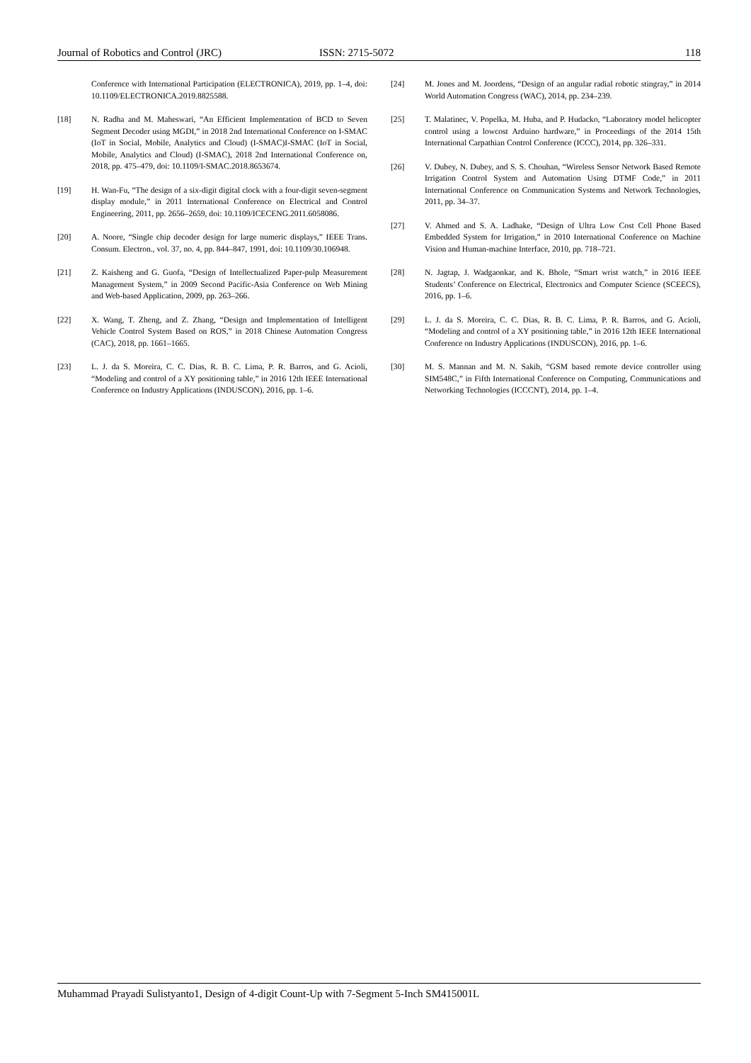Journal of Robotics and Control (JRC) ISSN: 2715-5072 118
Conference with International Participation (ELECTRONICA), 2019, pp. 1–4, doi: 10.1109/ELECTRONICA.2019.8825588.
[18] N. Radha and M. Maheswari, “An Efficient Implementation of BCD to Seven Segment Decoder using MGDI,” in 2018 2nd International Conference on I-SMAC (IoT in Social, Mobile, Analytics and Cloud) (I-SMAC)I-SMAC (IoT in Social, Mobile, Analytics and Cloud) (I-SMAC), 2018 2nd International Conference on, 2018, pp. 475–479, doi: 10.1109/I-SMAC.2018.8653674.
[19] H. Wan-Fu, “The design of a six-digit digital clock with a four-digit seven-segment display module,” in 2011 International Conference on Electrical and Control Engineering, 2011, pp. 2656–2659, doi: 10.1109/ICECENG.2011.6058086.
[20] A. Noore, “Single chip decoder design for large numeric displays,” IEEE Trans. Consum. Electron., vol. 37, no. 4, pp. 844–847, 1991, doi: 10.1109/30.106948.
[21] Z. Kaisheng and G. Guofa, “Design of Intellectualized Paper-pulp Measurement Management System,” in 2009 Second Pacific-Asia Conference on Web Mining and Web-based Application, 2009, pp. 263–266.
[22] X. Wang, T. Zheng, and Z. Zhang, “Design and Implementation of Intelligent Vehicle Control System Based on ROS,” in 2018 Chinese Automation Congress (CAC), 2018, pp. 1661–1665.
[23] L. J. da S. Moreira, C. C. Dias, R. B. C. Lima, P. R. Barros, and G. Acioli, “Modeling and control of a XY positioning table,” in 2016 12th IEEE International Conference on Industry Applications (INDUSCON), 2016, pp. 1–6.
[24] M. Jones and M. Joordens, “Design of an angular radial robotic stingray,” in 2014 World Automation Congress (WAC), 2014, pp. 234–239.
[25] T. Malatinec, V. Popelka, M. Huba, and P. Hudacko, “Laboratory model helicopter control using a lowcost Arduino hardware,” in Proceedings of the 2014 15th International Carpathian Control Conference (ICCC), 2014, pp. 326–331.
[26] V. Dubey, N. Dubey, and S. S. Chouhan, “Wireless Sensor Network Based Remote Irrigation Control System and Automation Using DTMF Code,” in 2011 International Conference on Communication Systems and Network Technologies, 2011, pp. 34–37.
[27] V. Ahmed and S. A. Ladhake, “Design of Ultra Low Cost Cell Phone Based Embedded System for Irrigation,” in 2010 International Conference on Machine Vision and Human-machine Interface, 2010, pp. 718–721.
[28] N. Jagtap, J. Wadgaonkar, and K. Bhole, “Smart wrist watch,” in 2016 IEEE Students’ Conference on Electrical, Electronics and Computer Science (SCEECS), 2016, pp. 1–6.
[29] L. J. da S. Moreira, C. C. Dias, R. B. C. Lima, P. R. Barros, and G. Acioli, “Modeling and control of a XY positioning table,” in 2016 12th IEEE International Conference on Industry Applications (INDUSCON), 2016, pp. 1–6.
[30] M. S. Mannan and M. N. Sakib, “GSM based remote device controller using SIM548C,” in Fifth International Conference on Computing, Communications and Networking Technologies (ICCCNT), 2014, pp. 1–4.
Muhammad Prayadi Sulistyanto1, Design of 4-digit Count-Up with 7-Segment 5-Inch SM415001L